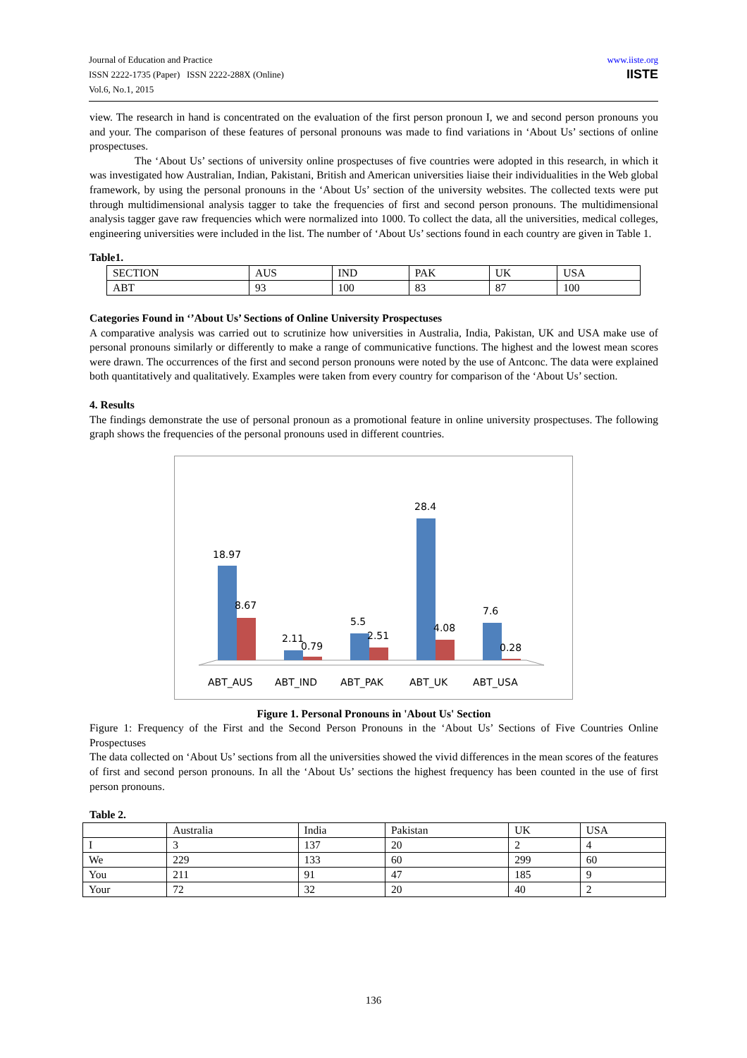Journal of Education and Practice
ISSN 2222-1735 (Paper) ISSN 2222-288X (Online)
Vol.6, No.1, 2015
www.iiste.org
IISTE
view. The research in hand is concentrated on the evaluation of the first person pronoun I, we and second person pronouns you and your. The comparison of these features of personal pronouns was made to find variations in ‘About Us’ sections of online prospectuses.
The ‘About Us’ sections of university online prospectuses of five countries were adopted in this research, in which it was investigated how Australian, Indian, Pakistani, British and American universities liaise their individualities in the Web global framework, by using the personal pronouns in the ‘About Us’ section of the university websites. The collected texts were put through multidimensional analysis tagger to take the frequencies of first and second person pronouns. The multidimensional analysis tagger gave raw frequencies which were normalized into 1000. To collect the data, all the universities, medical colleges, engineering universities were included in the list. The number of ‘About Us’ sections found in each country are given in Table 1.
Table1.
| SECTION | AUS | IND | PAK | UK | USA |
| ABT | 93 | 100 | 83 | 87 | 100 |
Categories Found in ‘’About Us’ Sections of Online University Prospectuses
A comparative analysis was carried out to scrutinize how universities in Australia, India, Pakistan, UK and USA make use of personal pronouns similarly or differently to make a range of communicative functions. The highest and the lowest mean scores were drawn. The occurrences of the first and second person pronouns were noted by the use of Antconc. The data were explained both quantitatively and qualitatively. Examples were taken from every country for comparison of the ‘About Us’ section.
4. Results
The findings demonstrate the use of personal pronoun as a promotional feature in online university prospectuses. The following graph shows the frequencies of the personal pronouns used in different countries.
18.97
8.67
2.11
0.79
5.5
2.51
28.4
4.08
7.6
0.28
ABT_AUS
ABT_IND
ABT_PAK
ABT_UK
ABT_USA
Figure 1. Personal Pronouns in 'About Us' Section
Figure 1: Frequency of the First and the Second Person Pronouns in the ‘About Us’ Sections of Five Countries Online Prospectuses
The data collected on ‘About Us’ sections from all the universities showed the vivid differences in the mean scores of the features of first and second person pronouns. In all the ‘About Us’ sections the highest frequency has been counted in the use of first person pronouns.
Table 2.
| | Australia | India | Pakistan | UK | USA |
| I | 3 | 137 | 20 | 2 | 4 |
| We | 229 | 133 | 60 | 299 | 60 |
| You | 211 | 91 | 47 | 185 | 9 |
| Your | 72 | 32 | 20 | 40 | 2 |
136